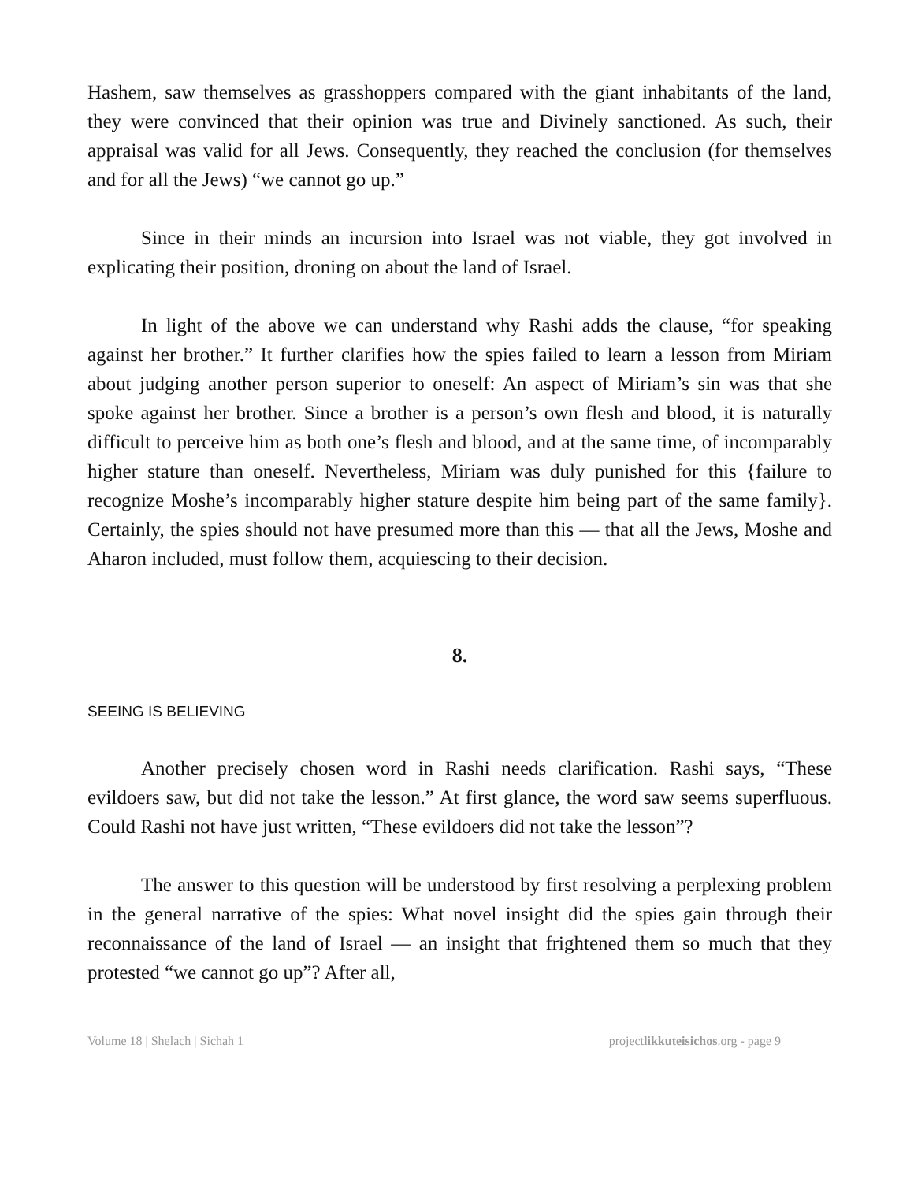Hashem, saw themselves as grasshoppers compared with the giant inhabitants of the land, they were convinced that their opinion was true and Divinely sanctioned. As such, their appraisal was valid for all Jews. Consequently, they reached the conclusion (for themselves and for all the Jews) “we cannot go up.”
Since in their minds an incursion into Israel was not viable, they got involved in explicating their position, droning on about the land of Israel.
In light of the above we can understand why Rashi adds the clause, “for speaking against her brother.” It further clarifies how the spies failed to learn a lesson from Miriam about judging another person superior to oneself: An aspect of Miriam’s sin was that she spoke against her brother. Since a brother is a person’s own flesh and blood, it is naturally difficult to perceive him as both one’s flesh and blood, and at the same time, of incomparably higher stature than oneself. Nevertheless, Miriam was duly punished for this {failure to recognize Moshe’s incomparably higher stature despite him being part of the same family}. Certainly, the spies should not have presumed more than this — that all the Jews, Moshe and Aharon included, must follow them, acquiescing to their decision.
8.
SEEING IS BELIEVING
Another precisely chosen word in Rashi needs clarification. Rashi says, “These evildoers saw, but did not take the lesson.” At first glance, the word saw seems superfluous. Could Rashi not have just written, “These evildoers did not take the lesson”?
The answer to this question will be understood by first resolving a perplexing problem in the general narrative of the spies: What novel insight did the spies gain through their reconnaissance of the land of Israel — an insight that frightened them so much that they protested “we cannot go up”? After all,
Volume 18 | Shelach | Sichah 1 projectlikkuteisichos.org - page 9